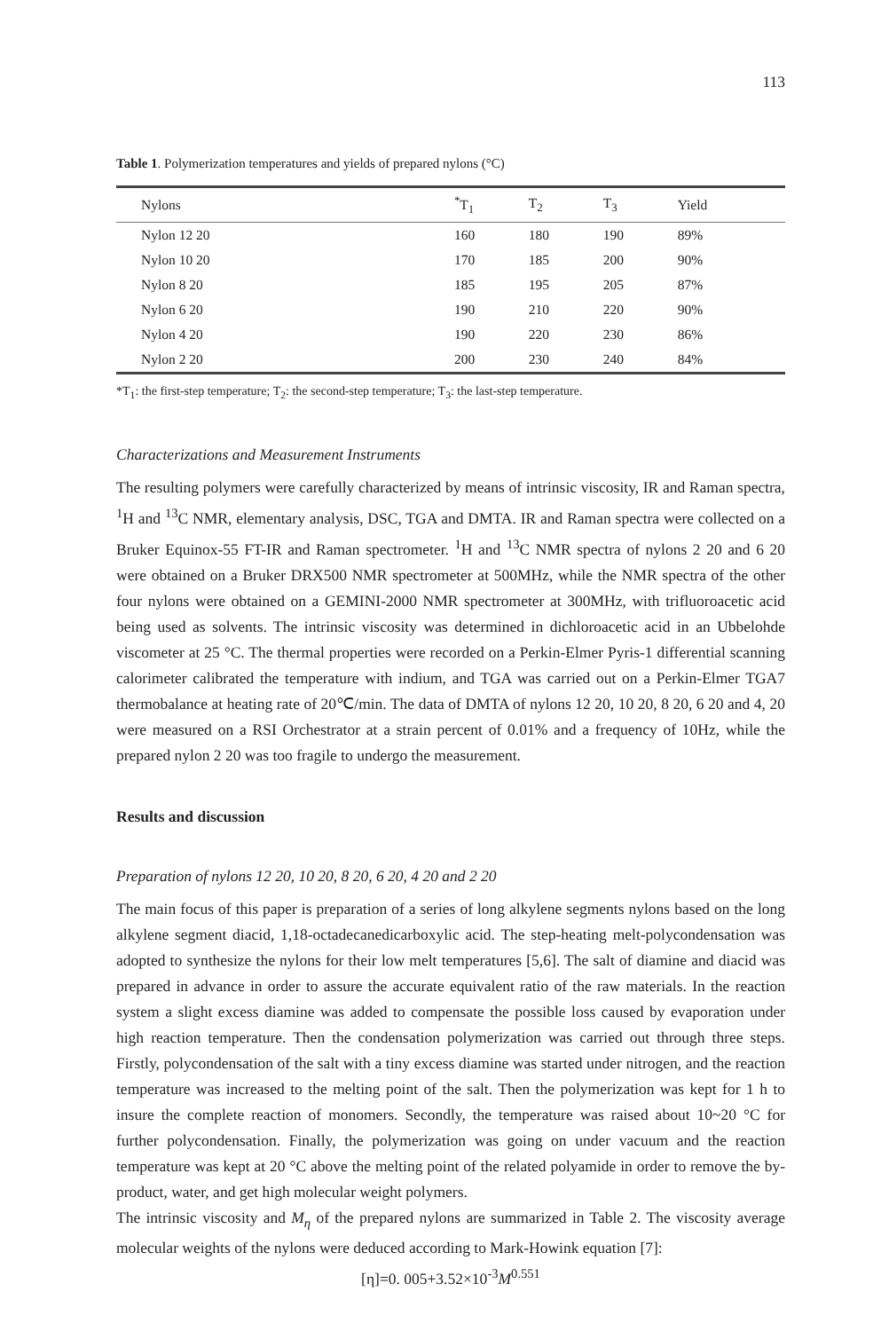113
Table 1. Polymerization temperatures and yields of prepared nylons (°C)
| Nylons | <sup>*</sup> T<sub>1</sub> | T<sub>2</sub> | T<sub>3</sub> | Yield |
| --- | --- | --- | --- | --- |
| Nylon 12 20 | 160 | 180 | 190 | 89% |
| Nylon 10 20 | 170 | 185 | 200 | 90% |
| Nylon 8 20 | 185 | 195 | 205 | 87% |
| Nylon 6 20 | 190 | 210 | 220 | 90% |
| Nylon 4 20 | 190 | 220 | 230 | 86% |
| Nylon 2 20 | 200 | 230 | 240 | 84% |
*T<sub>1</sub>: the first-step temperature; T<sub>2</sub>: the second-step temperature; T<sub>3</sub>: the last-step temperature.
Characterizations and Measurement Instruments
The resulting polymers were carefully characterized by means of intrinsic viscosity, IR and Raman spectra, <sup>1</sup>H and <sup>13</sup>C NMR, elementary analysis, DSC, TGA and DMTA. IR and Raman spectra were collected on a Bruker Equinox-55 FT-IR and Raman spectrometer. <sup>1</sup>H and <sup>13</sup>C NMR spectra of nylons 2 20 and 6 20 were obtained on a Bruker DRX500 NMR spectrometer at 500MHz, while the NMR spectra of the other four nylons were obtained on a GEMINI-2000 NMR spectrometer at 300MHz, with trifluoroacetic acid being used as solvents. The intrinsic viscosity was determined in dichloroacetic acid in an Ubbelohde viscometer at 25 °C. The thermal properties were recorded on a Perkin-Elmer Pyris-1 differential scanning calorimeter calibrated the temperature with indium, and TGA was carried out on a Perkin-Elmer TGA7 thermobalance at heating rate of 20℃/min. The data of DMTA of nylons 12 20, 10 20, 8 20, 6 20 and 4, 20 were measured on a RSI Orchestrator at a strain percent of 0.01% and a frequency of 10Hz, while the prepared nylon 2 20 was too fragile to undergo the measurement.
Results and discussion
Preparation of nylons 12 20, 10 20, 8 20, 6 20, 4 20 and 2 20
The main focus of this paper is preparation of a series of long alkylene segments nylons based on the long alkylene segment diacid, 1,18-octadecanedicarboxylic acid. The step-heating melt-polycondensation was adopted to synthesize the nylons for their low melt temperatures [5,6]. The salt of diamine and diacid was prepared in advance in order to assure the accurate equivalent ratio of the raw materials. In the reaction system a slight excess diamine was added to compensate the possible loss caused by evaporation under high reaction temperature. Then the condensation polymerization was carried out through three steps. Firstly, polycondensation of the salt with a tiny excess diamine was started under nitrogen, and the reaction temperature was increased to the melting point of the salt. Then the polymerization was kept for 1 h to insure the complete reaction of monomers. Secondly, the temperature was raised about 10~20 °C for further polycondensation. Finally, the polymerization was going on under vacuum and the reaction temperature was kept at 20 °C above the melting point of the related polyamide in order to remove the by-product, water, and get high molecular weight polymers.
The intrinsic viscosity and M<sub>η</sub> of the prepared nylons are summarized in Table 2. The viscosity average molecular weights of the nylons were deduced according to Mark-Howink equation [7]:
[η]=0. 005+3.52×10<sup>-3</sup>M<sup>0.551</sup>